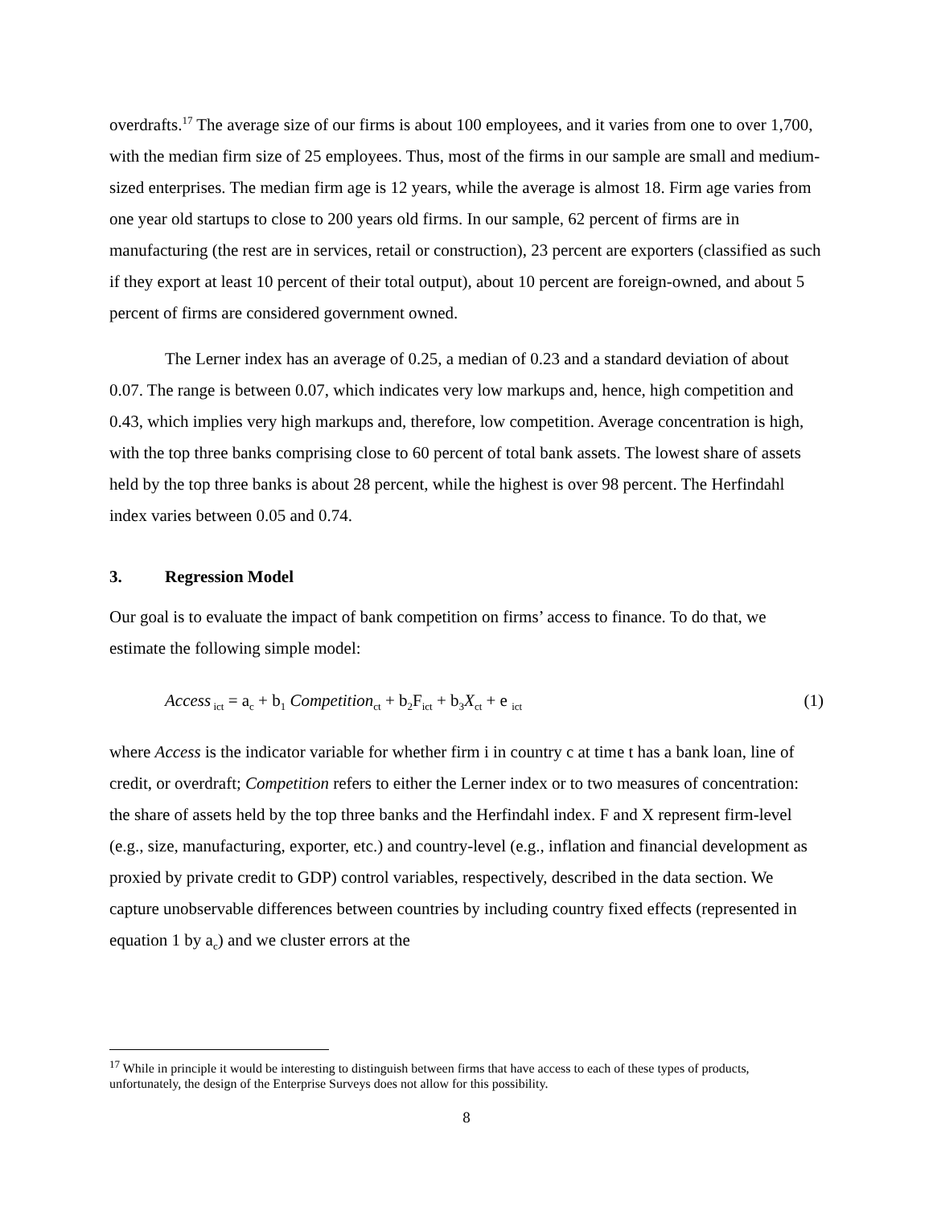overdrafts.<sup>17</sup> The average size of our firms is about 100 employees, and it varies from one to over 1,700, with the median firm size of 25 employees. Thus, most of the firms in our sample are small and medium-sized enterprises. The median firm age is 12 years, while the average is almost 18. Firm age varies from one year old startups to close to 200 years old firms. In our sample, 62 percent of firms are in manufacturing (the rest are in services, retail or construction), 23 percent are exporters (classified as such if they export at least 10 percent of their total output), about 10 percent are foreign-owned, and about 5 percent of firms are considered government owned.
The Lerner index has an average of 0.25, a median of 0.23 and a standard deviation of about 0.07. The range is between 0.07, which indicates very low markups and, hence, high competition and 0.43, which implies very high markups and, therefore, low competition. Average concentration is high, with the top three banks comprising close to 60 percent of total bank assets. The lowest share of assets held by the top three banks is about 28 percent, while the highest is over 98 percent. The Herfindahl index varies between 0.05 and 0.74.
3. Regression Model
Our goal is to evaluate the impact of bank competition on firms’ access to finance. To do that, we estimate the following simple model:
Access<sub>ict</sub> = a<sub>c</sub> + b<sub>1</sub> Competition<sub>ct</sub> + b<sub>2</sub>F<sub>ict</sub> + b<sub>3</sub>X<sub>ct</sub> + e <sub>ict</sub> (1)
where Access is the indicator variable for whether firm i in country c at time t has a bank loan, line of credit, or overdraft; Competition refers to either the Lerner index or to two measures of concentration: the share of assets held by the top three banks and the Herfindahl index. F and X represent firm-level (e.g., size, manufacturing, exporter, etc.) and country-level (e.g., inflation and financial development as proxied by private credit to GDP) control variables, respectively, described in the data section. We capture unobservable differences between countries by including country fixed effects (represented in equation 1 by a<sub>c</sub>) and we cluster errors at the
<sup>17</sup> While in principle it would be interesting to distinguish between firms that have access to each of these types of products, unfortunately, the design of the Enterprise Surveys does not allow for this possibility.
8